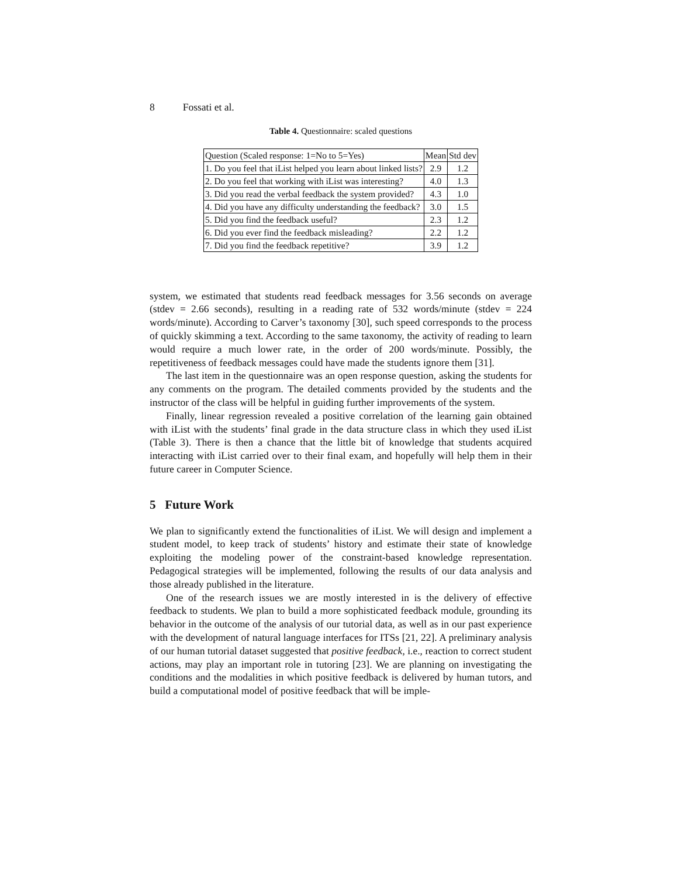8 Fossati et al.
Table 4. Questionnaire: scaled questions
| Question (Scaled response: 1=No to 5=Yes) | Mean | Std dev |
| --- | --- | --- |
| 1. Do you feel that iList helped you learn about linked lists? | 2.9 | 1.2 |
| 2. Do you feel that working with iList was interesting? | 4.0 | 1.3 |
| 3. Did you read the verbal feedback the system provided? | 4.3 | 1.0 |
| 4. Did you have any difficulty understanding the feedback? | 3.0 | 1.5 |
| 5. Did you find the feedback useful? | 2.3 | 1.2 |
| 6. Did you ever find the feedback misleading? | 2.2 | 1.2 |
| 7. Did you find the feedback repetitive? | 3.9 | 1.2 |
system, we estimated that students read feedback messages for 3.56 seconds on average (stdev = 2.66 seconds), resulting in a reading rate of 532 words/minute (stdev = 224 words/minute). According to Carver’s taxonomy [30], such speed corresponds to the process of quickly skimming a text. According to the same taxonomy, the activity of reading to learn would require a much lower rate, in the order of 200 words/minute. Possibly, the repetitiveness of feedback messages could have made the students ignore them [31].
The last item in the questionnaire was an open response question, asking the students for any comments on the program. The detailed comments provided by the students and the instructor of the class will be helpful in guiding further improvements of the system.
Finally, linear regression revealed a positive correlation of the learning gain obtained with iList with the students’ final grade in the data structure class in which they used iList (Table 3). There is then a chance that the little bit of knowledge that students acquired interacting with iList carried over to their final exam, and hopefully will help them in their future career in Computer Science.
5 Future Work
We plan to significantly extend the functionalities of iList. We will design and implement a student model, to keep track of students’ history and estimate their state of knowledge exploiting the modeling power of the constraint-based knowledge representation. Pedagogical strategies will be implemented, following the results of our data analysis and those already published in the literature.
One of the research issues we are mostly interested in is the delivery of effective feedback to students. We plan to build a more sophisticated feedback module, grounding its behavior in the outcome of the analysis of our tutorial data, as well as in our past experience with the development of natural language interfaces for ITSs [21, 22]. A preliminary analysis of our human tutorial dataset suggested that positive feedback, i.e., reaction to correct student actions, may play an important role in tutoring [23]. We are planning on investigating the conditions and the modalities in which positive feedback is delivered by human tutors, and build a computational model of positive feedback that will be imple-